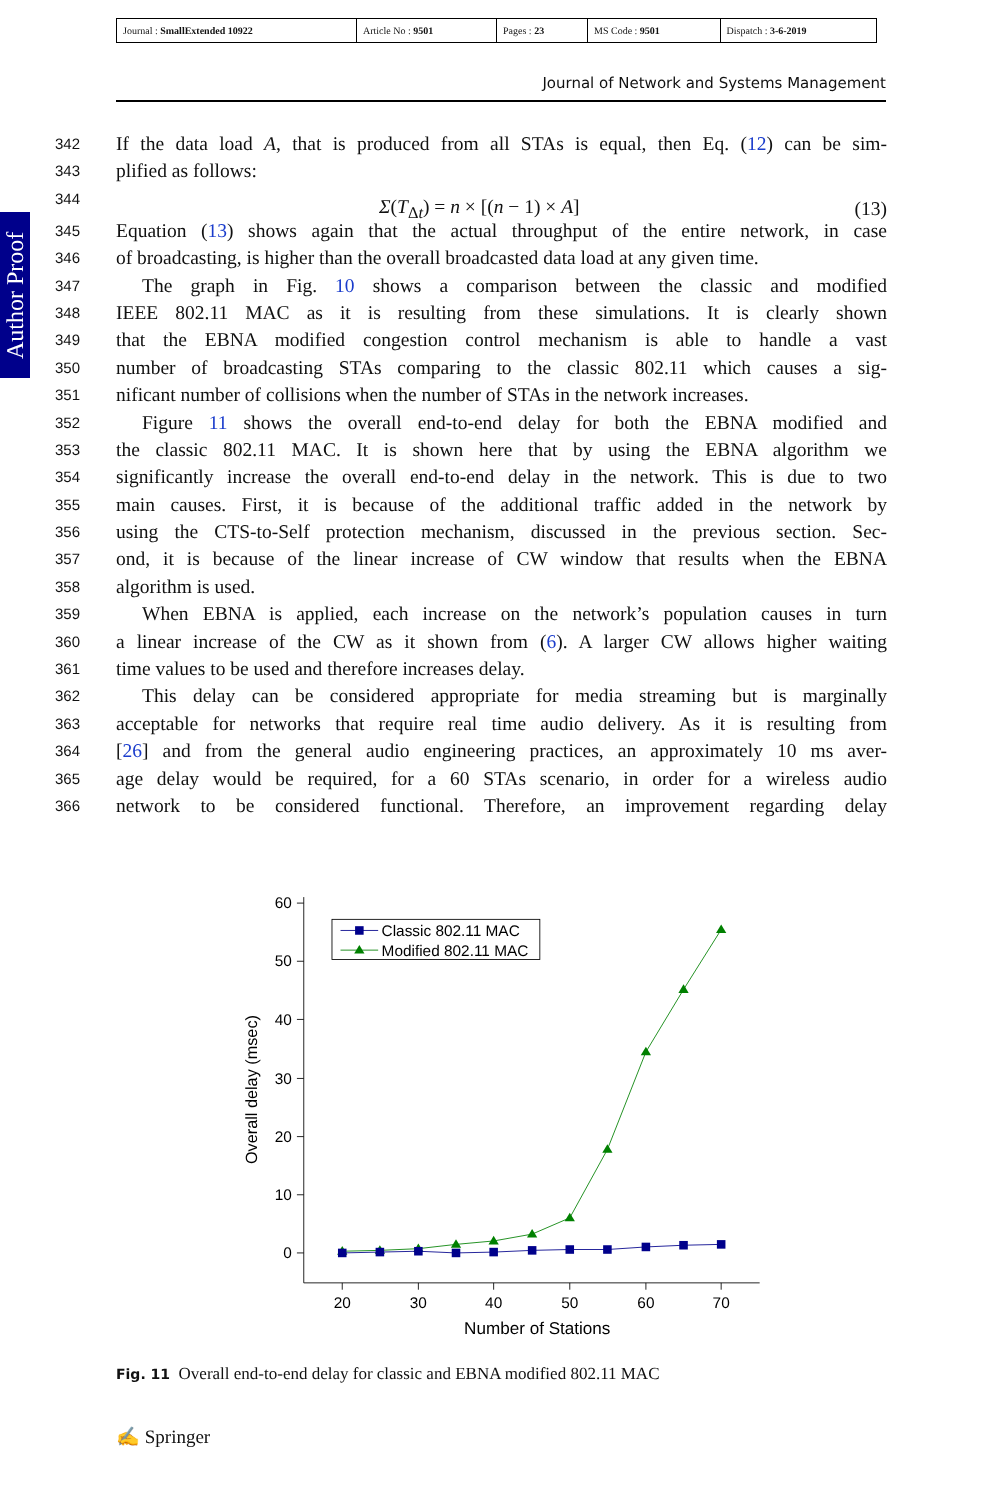| Journal : SmallExtended 10922 | Article No : 9501 | Pages : 23 | MS Code : 9501 | Dispatch : 3-6-2019 |
Journal of Network and Systems Management
Author Proof
342 If the data load A, that is produced from all STAs is equal, then Eq. (12) can be sim-
343 plified as follows:
344 Σ(T<sub>Δt</sub>) = n × [(n − 1) × A] (13)
345 Equation (13) shows again that the actual throughput of the entire network, in case
346 of broadcasting, is higher than the overall broadcasted data load at any given time.
347 The graph in Fig. 10 shows a comparison between the classic and modified
348 IEEE 802.11 MAC as it is resulting from these simulations. It is clearly shown
349 that the EBNA modified congestion control mechanism is able to handle a vast
350 number of broadcasting STAs comparing to the classic 802.11 which causes a sig-
351 nificant number of collisions when the number of STAs in the network increases.
352 Figure 11 shows the overall end-to-end delay for both the EBNA modified and
353 the classic 802.11 MAC. It is shown here that by using the EBNA algorithm we
354 significantly increase the overall end-to-end delay in the network. This is due to two
355 main causes. First, it is because of the additional traffic added in the network by
356 using the CTS-to-Self protection mechanism, discussed in the previous section. Sec-
357 ond, it is because of the linear increase of CW window that results when the EBNA
358 algorithm is used.
359 When EBNA is applied, each increase on the network’s population causes in turn
360 a linear increase of the CW as it shown from (6). A larger CW allows higher waiting
361 time values to be used and therefore increases delay.
362 This delay can be considered appropriate for media streaming but is marginally
363 acceptable for networks that require real time audio delivery. As it is resulting from
364 [26] and from the general audio engineering practices, an approximately 10 ms aver-
365 age delay would be required, for a 60 STAs scenario, in order for a wireless audio
366 network to be considered functional. Therefore, an improvement regarding delay
60
50
40
30
20
10
0
20
30
40
50
60
70
Number of Stations
Overall delay (msec)
Classic 802.11 MAC
Modified 802.11 MAC
Fig. 11 Overall end-to-end delay for classic and EBNA modified 802.11 MAC
✍ Springer